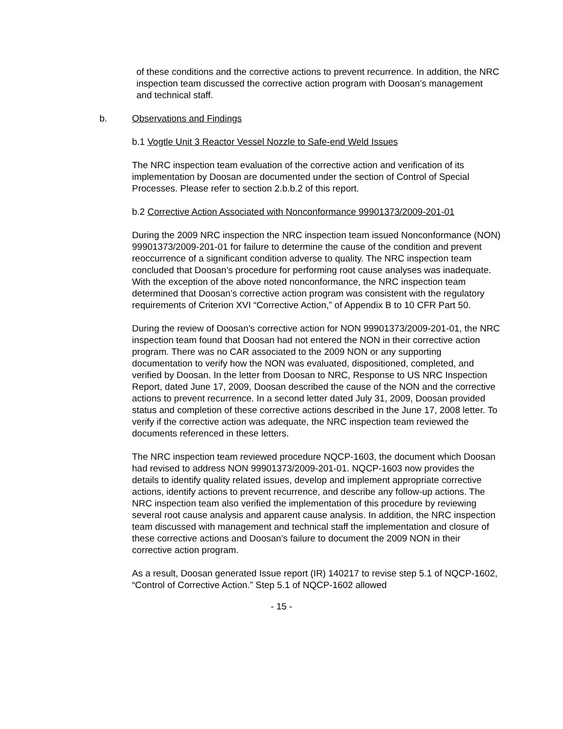of these conditions and the corrective actions to prevent recurrence. In addition, the NRC inspection team discussed the corrective action program with Doosan’s management and technical staff.
b. Observations and Findings
b.1 Vogtle Unit 3 Reactor Vessel Nozzle to Safe-end Weld Issues
The NRC inspection team evaluation of the corrective action and verification of its implementation by Doosan are documented under the section of Control of Special Processes. Please refer to section 2.b.b.2 of this report.
b.2 Corrective Action Associated with Nonconformance 99901373/2009-201-01
During the 2009 NRC inspection the NRC inspection team issued Nonconformance (NON) 99901373/2009-201-01 for failure to determine the cause of the condition and prevent reoccurrence of a significant condition adverse to quality. The NRC inspection team concluded that Doosan’s procedure for performing root cause analyses was inadequate. With the exception of the above noted nonconformance, the NRC inspection team determined that Doosan’s corrective action program was consistent with the regulatory requirements of Criterion XVI “Corrective Action,” of Appendix B to 10 CFR Part 50.
During the review of Doosan’s corrective action for NON 99901373/2009-201-01, the NRC inspection team found that Doosan had not entered the NON in their corrective action program. There was no CAR associated to the 2009 NON or any supporting documentation to verify how the NON was evaluated, dispositioned, completed, and verified by Doosan. In the letter from Doosan to NRC, Response to US NRC Inspection Report, dated June 17, 2009, Doosan described the cause of the NON and the corrective actions to prevent recurrence. In a second letter dated July 31, 2009, Doosan provided status and completion of these corrective actions described in the June 17, 2008 letter. To verify if the corrective action was adequate, the NRC inspection team reviewed the documents referenced in these letters.
The NRC inspection team reviewed procedure NQCP-1603, the document which Doosan had revised to address NON 99901373/2009-201-01. NQCP-1603 now provides the details to identify quality related issues, develop and implement appropriate corrective actions, identify actions to prevent recurrence, and describe any follow-up actions. The NRC inspection team also verified the implementation of this procedure by reviewing several root cause analysis and apparent cause analysis. In addition, the NRC inspection team discussed with management and technical staff the implementation and closure of these corrective actions and Doosan’s failure to document the 2009 NON in their corrective action program.
As a result, Doosan generated Issue report (IR) 140217 to revise step 5.1 of NQCP-1602, “Control of Corrective Action.” Step 5.1 of NQCP-1602 allowed
- 15 -